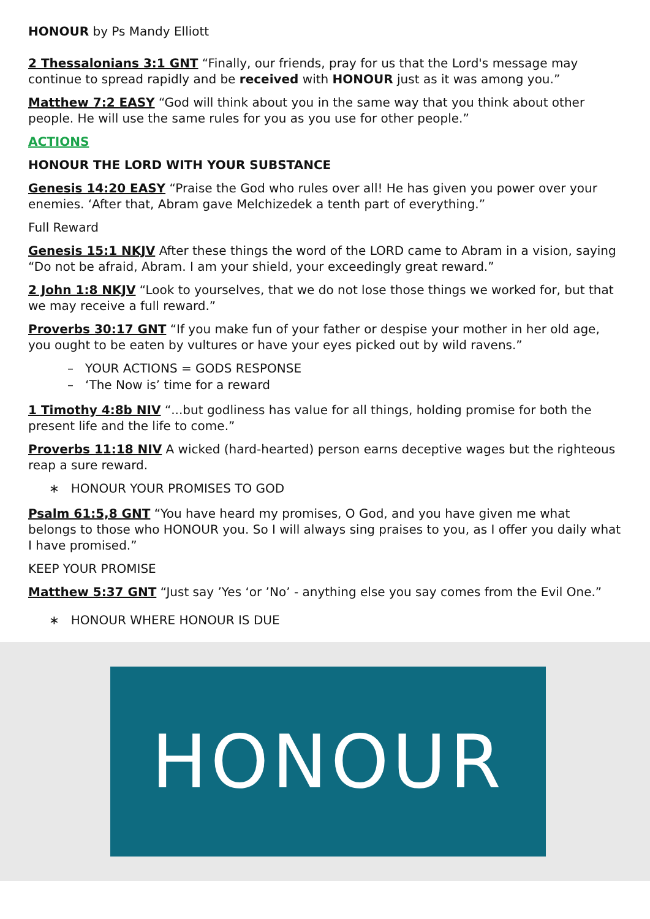HONOUR by Ps Mandy Elliott
2 Thessalonians 3:1 GNT “Finally, our friends, pray for us that the Lord's message may continue to spread rapidly and be received with HONOUR just as it was among you.”
Matthew 7:2 EASY “God will think about you in the same way that you think about other people. He will use the same rules for you as you use for other people.”
ACTIONS
HONOUR THE LORD WITH YOUR SUBSTANCE
Genesis 14:20 EASY “Praise the God who rules over all! He has given you power over your enemies. ‘After that, Abram gave Melchizedek a tenth part of everything.”
Full Reward
Genesis 15:1 NKJV After these things the word of the LORD came to Abram in a vision, saying “Do not be afraid, Abram. I am your shield, your exceedingly great reward.”
2 John 1:8 NKJV “Look to yourselves, that we do not lose those things we worked for, but that we may receive a full reward.”
Proverbs 30:17 GNT “If you make fun of your father or despise your mother in her old age, you ought to be eaten by vultures or have your eyes picked out by wild ravens.”
– YOUR ACTIONS = GODS RESPONSE
– ‘The Now is’ time for a reward
1 Timothy 4:8b NIV “...but godliness has value for all things, holding promise for both the present life and the life to come.”
Proverbs 11:18 NIV A wicked (hard-hearted) person earns deceptive wages but the righteous reap a sure reward.
∗ HONOUR YOUR PROMISES TO GOD
Psalm 61:5,8 GNT “You have heard my promises, O God, and you have given me what belongs to those who HONOUR you. So I will always sing praises to you, as I offer you daily what I have promised.”
KEEP YOUR PROMISE
Matthew 5:37 GNT “Just say ’Yes ‘or ’No’ - anything else you say comes from the Evil One.”
∗ HONOUR WHERE HONOUR IS DUE
HONOUR